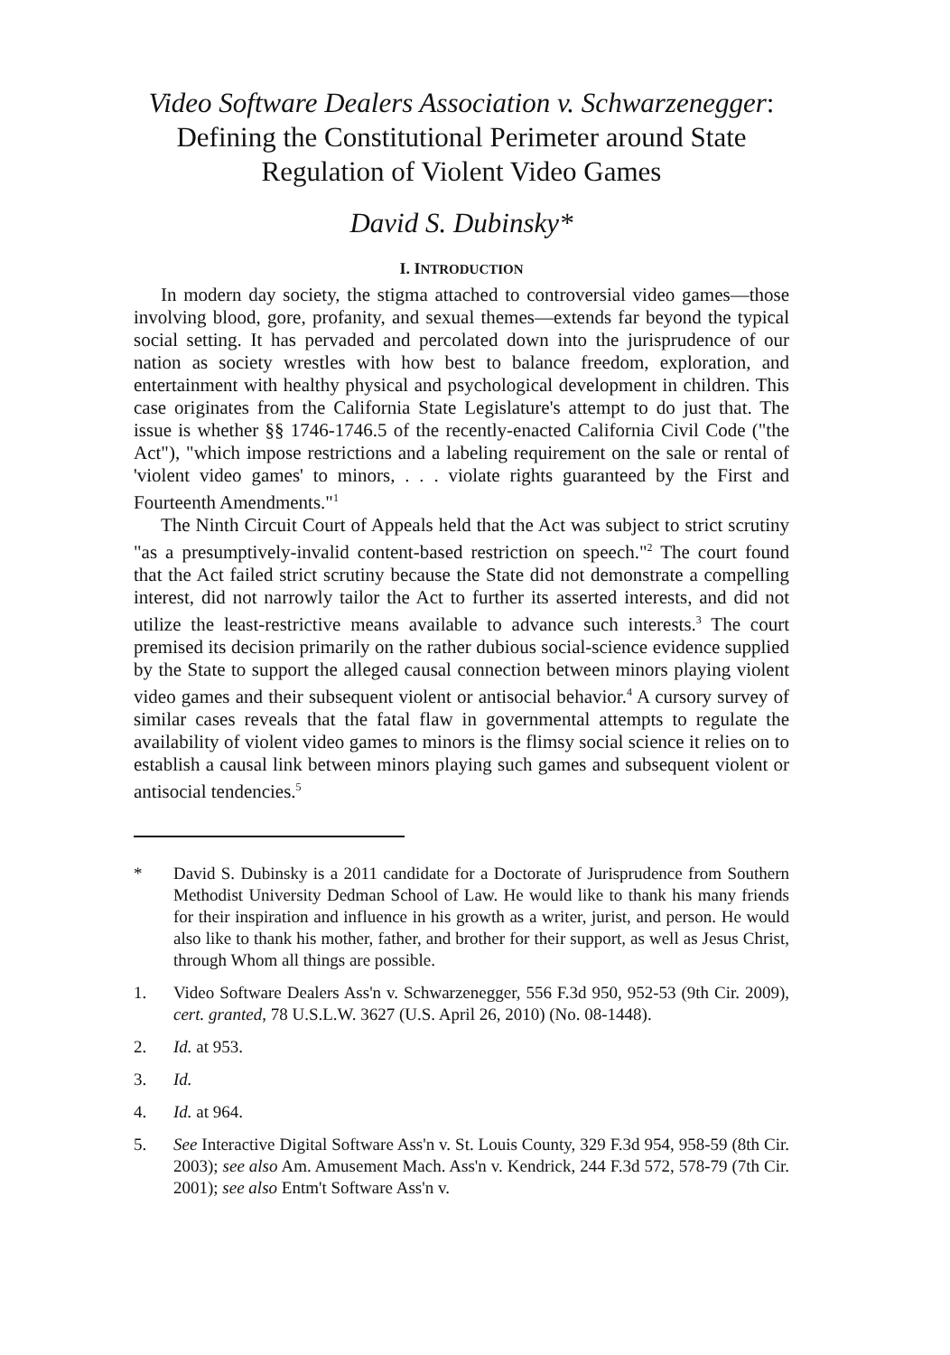Video Software Dealers Association v. Schwarzenegger: Defining the Constitutional Perimeter around State Regulation of Violent Video Games
David S. Dubinsky*
I. INTRODUCTION
In modern day society, the stigma attached to controversial video games—those involving blood, gore, profanity, and sexual themes—extends far beyond the typical social setting. It has pervaded and percolated down into the jurisprudence of our nation as society wrestles with how best to balance freedom, exploration, and entertainment with healthy physical and psychological development in children. This case originates from the California State Legislature's attempt to do just that. The issue is whether §§ 1746-1746.5 of the recently-enacted California Civil Code ("the Act"), "which impose restrictions and a labeling requirement on the sale or rental of 'violent video games' to minors, . . . violate rights guaranteed by the First and Fourteenth Amendments."<sup>1</sup>
The Ninth Circuit Court of Appeals held that the Act was subject to strict scrutiny "as a presumptively-invalid content-based restriction on speech."<sup>2</sup> The court found that the Act failed strict scrutiny because the State did not demonstrate a compelling interest, did not narrowly tailor the Act to further its asserted interests, and did not utilize the least-restrictive means available to advance such interests.<sup>3</sup> The court premised its decision primarily on the rather dubious social-science evidence supplied by the State to support the alleged causal connection between minors playing violent video games and their subsequent violent or antisocial behavior.<sup>4</sup> A cursory survey of similar cases reveals that the fatal flaw in governmental attempts to regulate the availability of violent video games to minors is the flimsy social science it relies on to establish a causal link between minors playing such games and subsequent violent or antisocial tendencies.<sup>5</sup>
* David S. Dubinsky is a 2011 candidate for a Doctorate of Jurisprudence from Southern Methodist University Dedman School of Law. He would like to thank his many friends for their inspiration and influence in his growth as a writer, jurist, and person. He would also like to thank his mother, father, and brother for their support, as well as Jesus Christ, through Whom all things are possible.
1. Video Software Dealers Ass'n v. Schwarzenegger, 556 F.3d 950, 952-53 (9th Cir. 2009), cert. granted, 78 U.S.L.W. 3627 (U.S. April 26, 2010) (No. 08-1448).
2. Id. at 953.
3. Id.
4. Id. at 964.
5. See Interactive Digital Software Ass'n v. St. Louis County, 329 F.3d 954, 958-59 (8th Cir. 2003); see also Am. Amusement Mach. Ass'n v. Kendrick, 244 F.3d 572, 578-79 (7th Cir. 2001); see also Entm't Software Ass'n v.